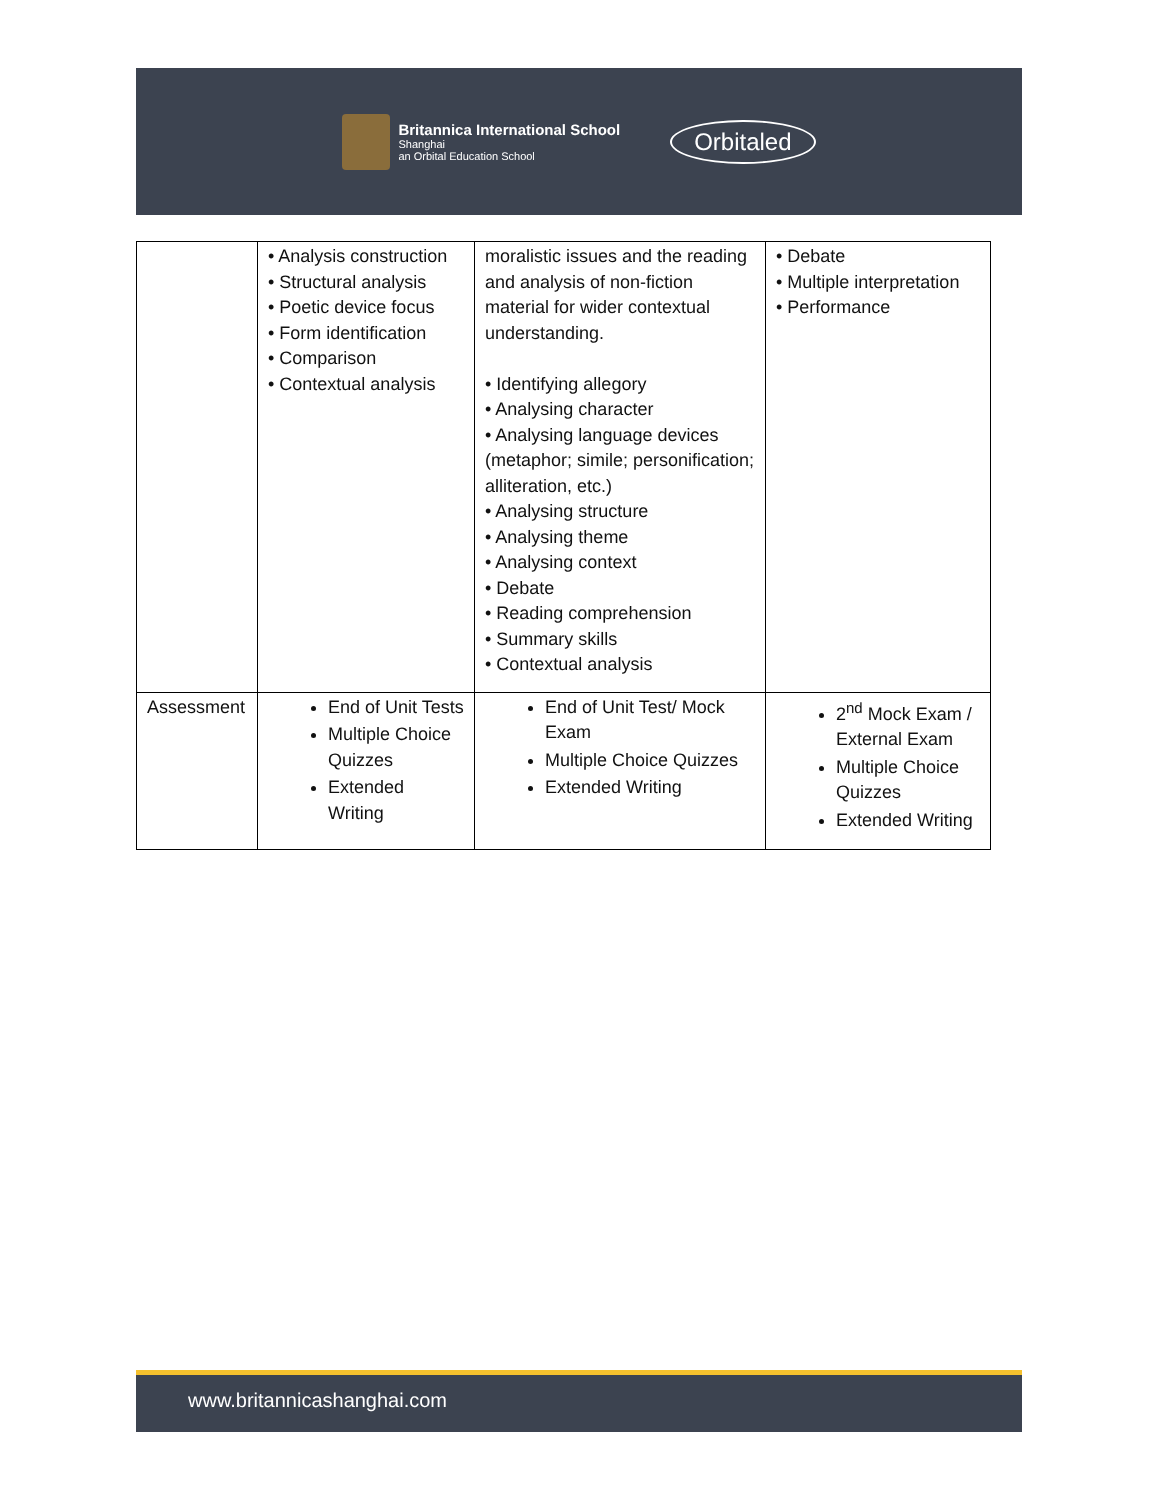Britannica International School
Shanghai
an Orbital Education School
Orbitaled
| | • Analysis construction • Structural analysis • Poetic device focus • Form identification • Comparison • Contextual analysis | moralistic issues and the reading and analysis of non-fiction material for wider contextual understanding. • Identifying allegory • Analysing character • Analysing language devices (metaphor; simile; personification; alliteration, etc.) • Analysing structure • Analysing theme • Analysing context • Debate • Reading comprehension • Summary skills • Contextual analysis | • Debate • Multiple interpretation • Performance |
| Assessment | End of Unit Tests Multiple Choice Quizzes Extended Writing | End of Unit Test/ Mock Exam Multiple Choice Quizzes Extended Writing | 2<sup>nd</sup> Mock Exam / External Exam Multiple Choice Quizzes Extended Writing |
www.britannicashanghai.com